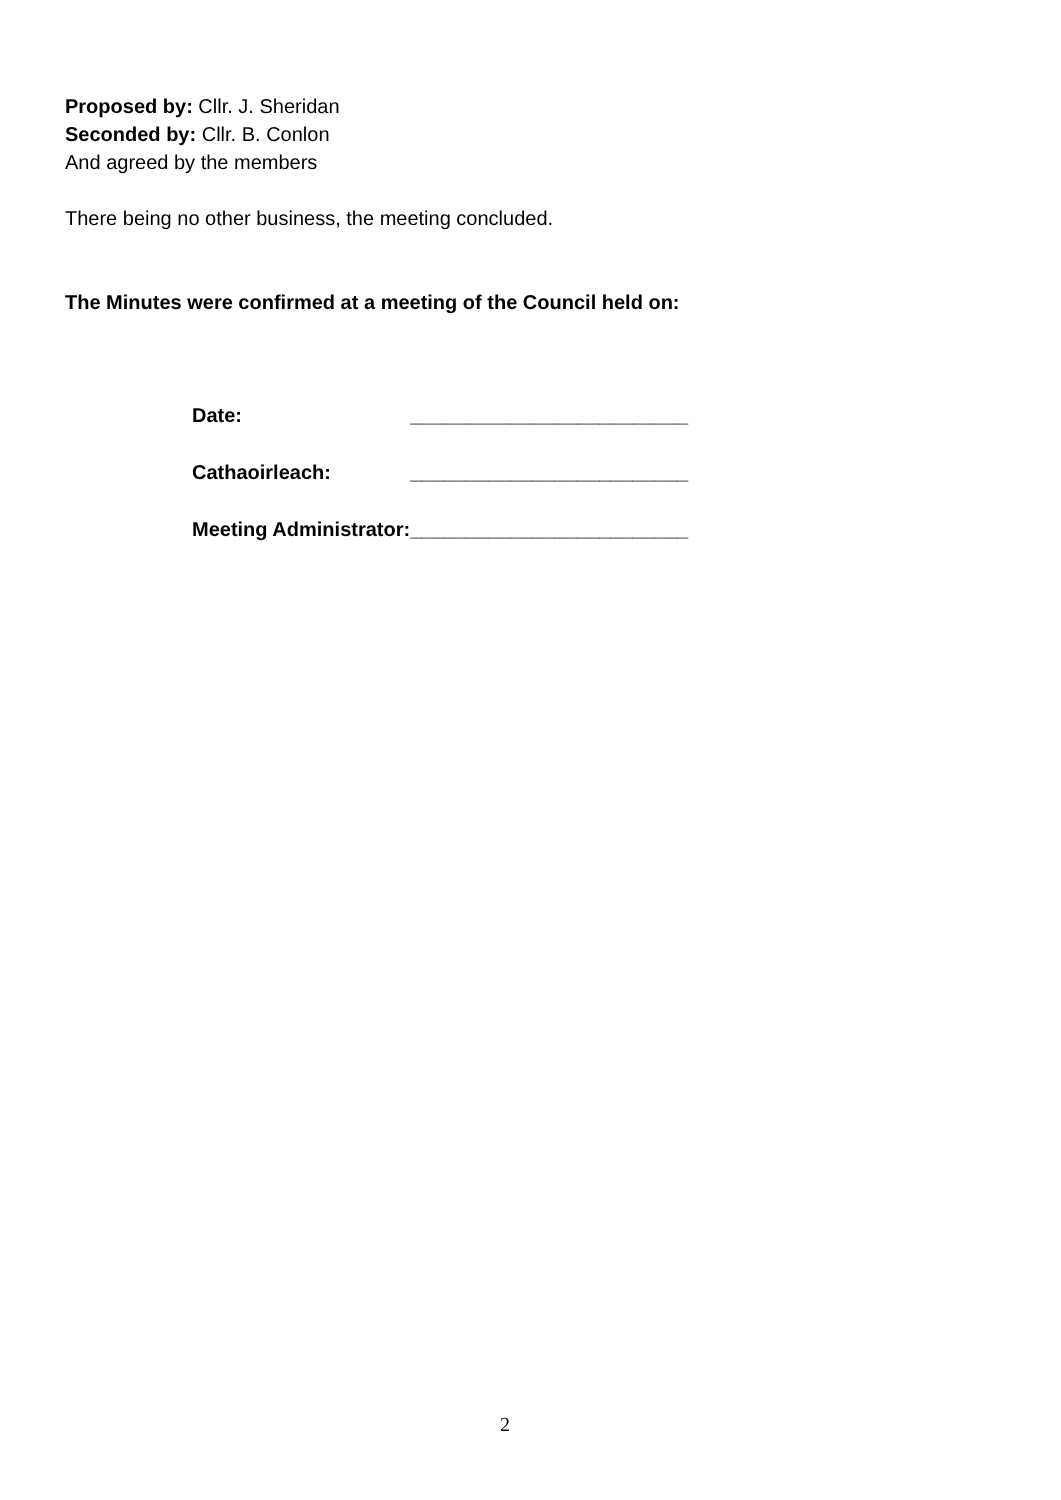Proposed by: Cllr. J. Sheridan
Seconded by: Cllr. B. Conlon
And agreed by the members
There being no other business, the meeting concluded.
The Minutes were confirmed at a meeting of the Council held on:
| Date: | _________________________ |
| Cathaoirleach: | _________________________ |
| Meeting Administrator: | _________________________ |
2